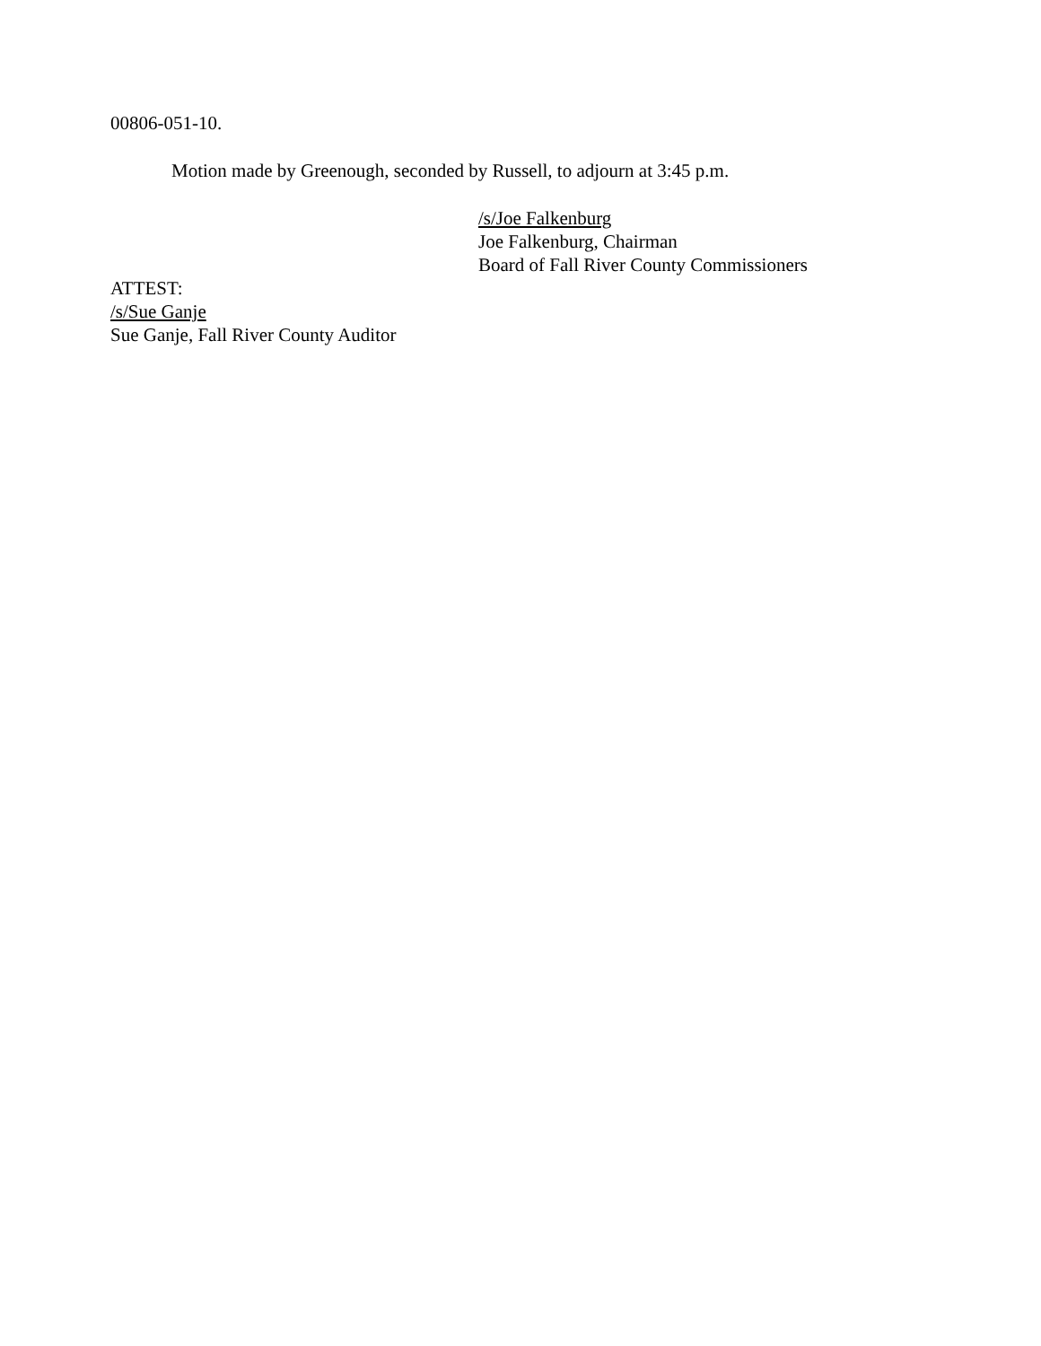00806-051-10.
Motion made by Greenough, seconded by Russell, to adjourn at 3:45 p.m.
/s/Joe Falkenburg
Joe Falkenburg, Chairman
Board of Fall River County Commissioners
ATTEST:
/s/Sue Ganje
Sue Ganje, Fall River County Auditor